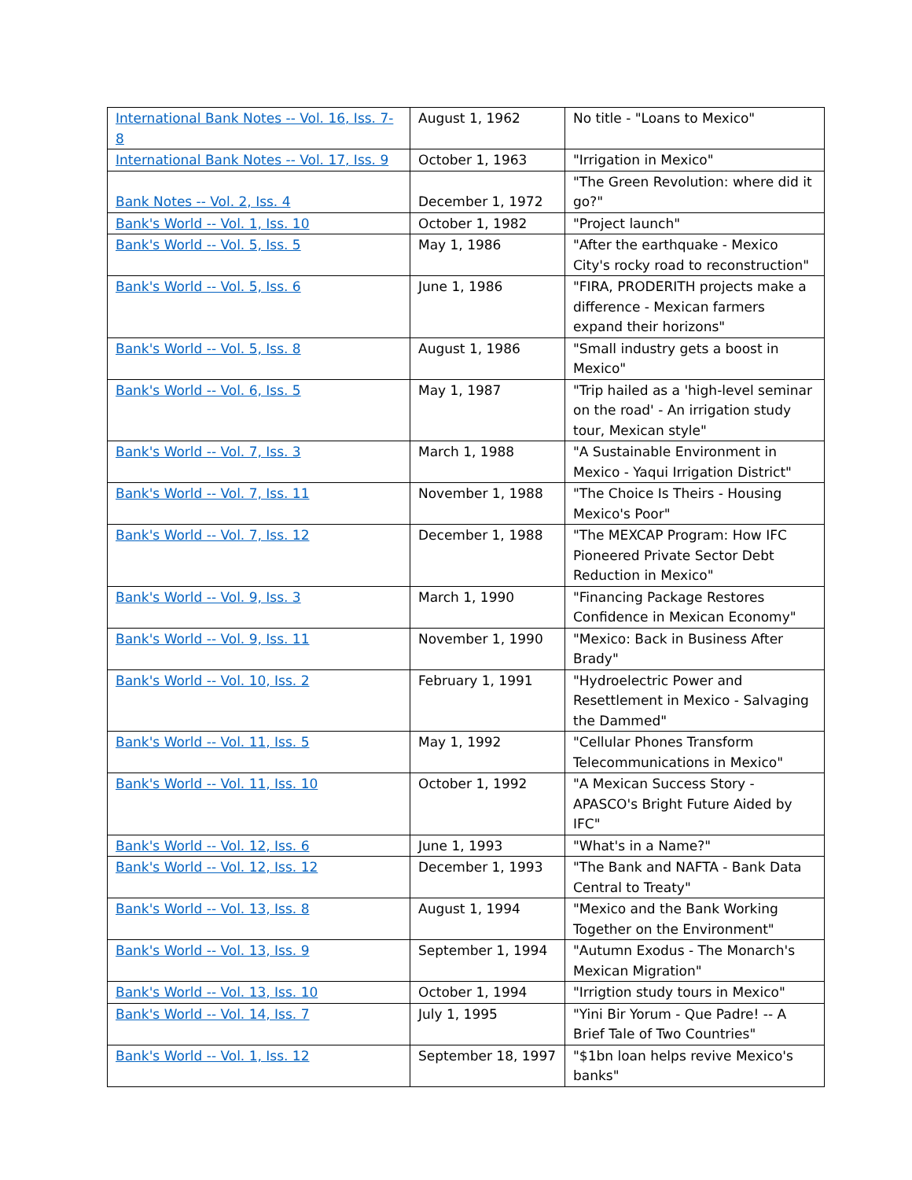| International Bank Notes -- Vol. 16, Iss. 7-8 | August 1, 1962 | No title - "Loans to Mexico" |
| International Bank Notes -- Vol. 17, Iss. 9 | October 1, 1963 | "Irrigation in Mexico" |
| Bank Notes -- Vol. 2, Iss. 4 | December 1, 1972 | "The Green Revolution: where did it go?" |
| Bank's World -- Vol. 1, Iss. 10 | October 1, 1982 | "Project launch" |
| Bank's World -- Vol. 5, Iss. 5 | May 1, 1986 | "After the earthquake - Mexico City's rocky road to reconstruction" |
| Bank's World -- Vol. 5, Iss. 6 | June 1, 1986 | "FIRA, PRODERITH projects make a difference - Mexican farmers expand their horizons" |
| Bank's World -- Vol. 5, Iss. 8 | August 1, 1986 | "Small industry gets a boost in Mexico" |
| Bank's World -- Vol. 6, Iss. 5 | May 1, 1987 | "Trip hailed as a 'high-level seminar on the road' - An irrigation study tour, Mexican style" |
| Bank's World -- Vol. 7, Iss. 3 | March 1, 1988 | "A Sustainable Environment in Mexico - Yaqui Irrigation District" |
| Bank's World -- Vol. 7, Iss. 11 | November 1, 1988 | "The Choice Is Theirs - Housing Mexico's Poor" |
| Bank's World -- Vol. 7, Iss. 12 | December 1, 1988 | "The MEXCAP Program: How IFC Pioneered Private Sector Debt Reduction in Mexico" |
| Bank's World -- Vol. 9, Iss. 3 | March 1, 1990 | "Financing Package Restores Confidence in Mexican Economy" |
| Bank's World -- Vol. 9, Iss. 11 | November 1, 1990 | "Mexico: Back in Business After Brady" |
| Bank's World -- Vol. 10, Iss. 2 | February 1, 1991 | "Hydroelectric Power and Resettlement in Mexico - Salvaging the Dammed" |
| Bank's World -- Vol. 11, Iss. 5 | May 1, 1992 | "Cellular Phones Transform Telecommunications in Mexico" |
| Bank's World -- Vol. 11, Iss. 10 | October 1, 1992 | "A Mexican Success Story - APASCO's Bright Future Aided by IFC" |
| Bank's World -- Vol. 12, Iss. 6 | June 1, 1993 | "What's in a Name?" |
| Bank's World -- Vol. 12, Iss. 12 | December 1, 1993 | "The Bank and NAFTA - Bank Data Central to Treaty" |
| Bank's World -- Vol. 13, Iss. 8 | August 1, 1994 | "Mexico and the Bank Working Together on the Environment" |
| Bank's World -- Vol. 13, Iss. 9 | September 1, 1994 | "Autumn Exodus - The Monarch's Mexican Migration" |
| Bank's World -- Vol. 13, Iss. 10 | October 1, 1994 | "Irrigtion study tours in Mexico" |
| Bank's World -- Vol. 14, Iss. 7 | July 1, 1995 | "Yini Bir Yorum - Que Padre! -- A Brief Tale of Two Countries" |
| Bank's World -- Vol. 1, Iss. 12 | September 18, 1997 | "$1bn loan helps revive Mexico's banks" |